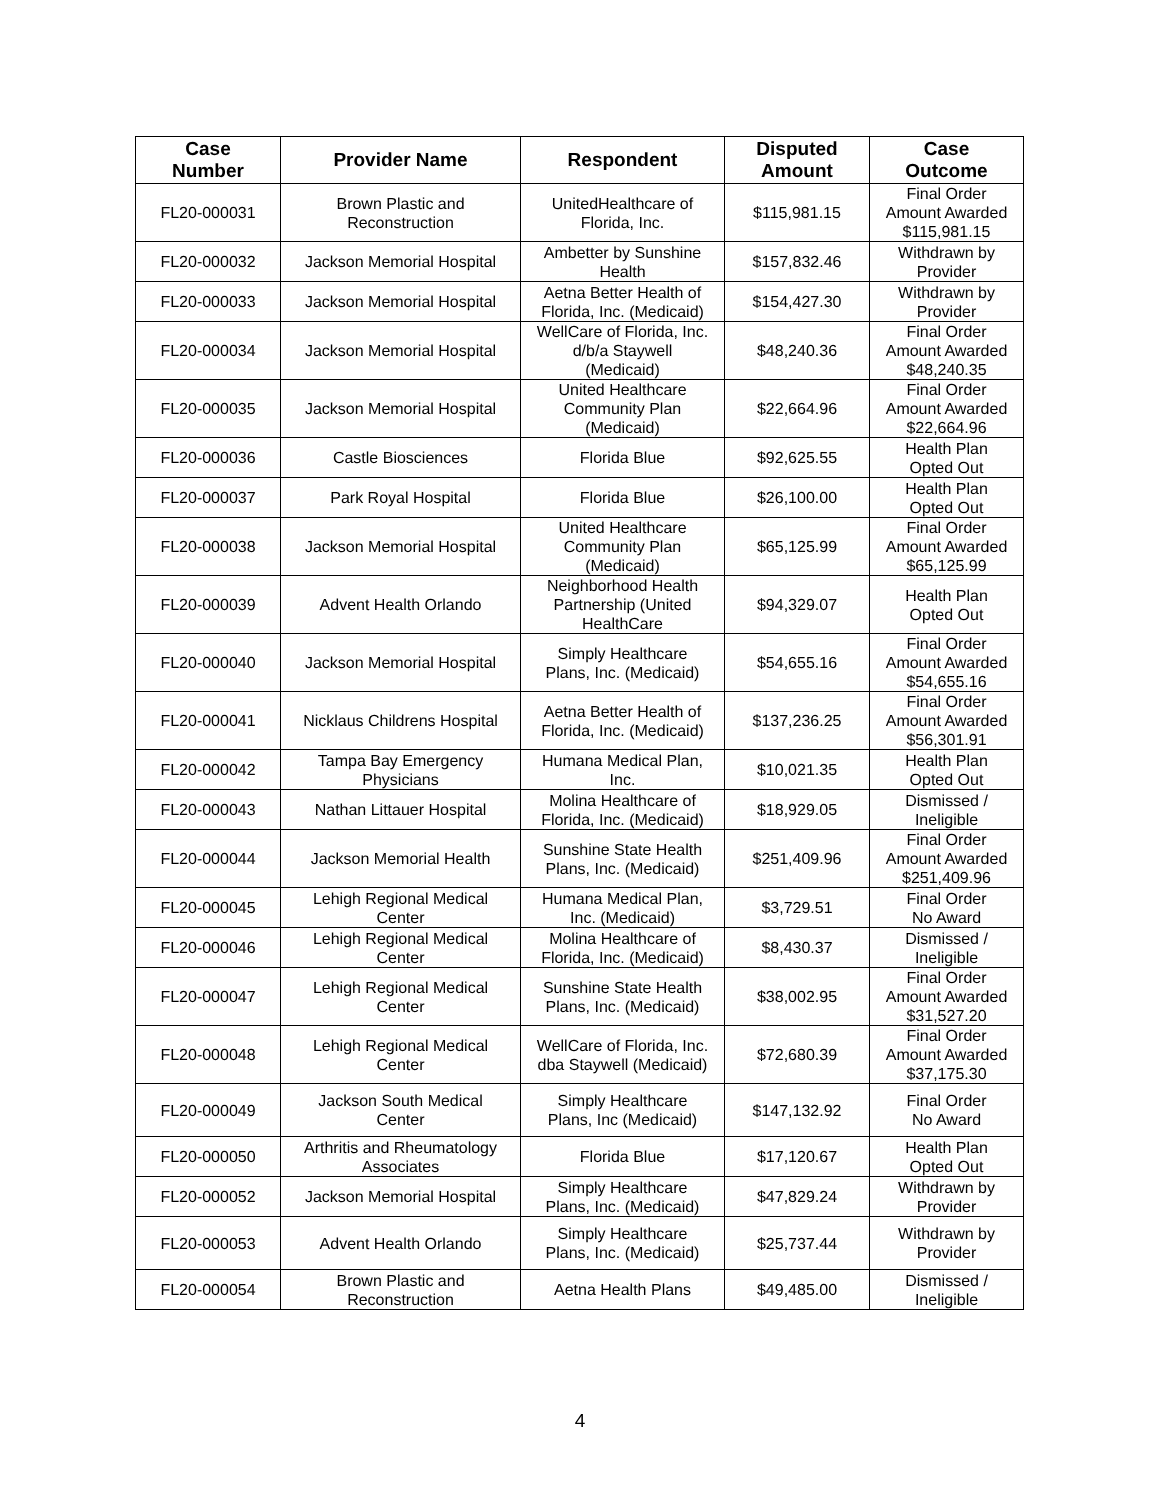| Case Number | Provider Name | Respondent | Disputed Amount | Case Outcome |
| --- | --- | --- | --- | --- |
| FL20-000031 | Brown Plastic and Reconstruction | UnitedHealthcare of Florida, Inc. | $115,981.15 | Final Order Amount Awarded $115,981.15 |
| FL20-000032 | Jackson Memorial Hospital | Ambetter by Sunshine Health | $157,832.46 | Withdrawn by Provider |
| FL20-000033 | Jackson Memorial Hospital | Aetna Better Health of Florida, Inc. (Medicaid) | $154,427.30 | Withdrawn by Provider |
| FL20-000034 | Jackson Memorial Hospital | WellCare of Florida, Inc. d/b/a Staywell (Medicaid) | $48,240.36 | Final Order Amount Awarded $48,240.35 |
| FL20-000035 | Jackson Memorial Hospital | United Healthcare Community Plan (Medicaid) | $22,664.96 | Final Order Amount Awarded $22,664.96 |
| FL20-000036 | Castle Biosciences | Florida Blue | $92,625.55 | Health Plan Opted Out |
| FL20-000037 | Park Royal Hospital | Florida Blue | $26,100.00 | Health Plan Opted Out |
| FL20-000038 | Jackson Memorial Hospital | United Healthcare Community Plan (Medicaid) | $65,125.99 | Final Order Amount Awarded $65,125.99 |
| FL20-000039 | Advent Health Orlando | Neighborhood Health Partnership (United HealthCare | $94,329.07 | Health Plan Opted Out |
| FL20-000040 | Jackson Memorial Hospital | Simply Healthcare Plans, Inc. (Medicaid) | $54,655.16 | Final Order Amount Awarded $54,655.16 |
| FL20-000041 | Nicklaus Childrens Hospital | Aetna Better Health of Florida, Inc. (Medicaid) | $137,236.25 | Final Order Amount Awarded $56,301.91 |
| FL20-000042 | Tampa Bay Emergency Physicians | Humana Medical Plan, Inc. | $10,021.35 | Health Plan Opted Out |
| FL20-000043 | Nathan Littauer Hospital | Molina Healthcare of Florida, Inc. (Medicaid) | $18,929.05 | Dismissed / Ineligible |
| FL20-000044 | Jackson Memorial Health | Sunshine State Health Plans, Inc. (Medicaid) | $251,409.96 | Final Order Amount Awarded $251,409.96 |
| FL20-000045 | Lehigh Regional Medical Center | Humana Medical Plan, Inc. (Medicaid) | $3,729.51 | Final Order No Award |
| FL20-000046 | Lehigh Regional Medical Center | Molina Healthcare of Florida, Inc. (Medicaid) | $8,430.37 | Dismissed / Ineligible |
| FL20-000047 | Lehigh Regional Medical Center | Sunshine State Health Plans, Inc. (Medicaid) | $38,002.95 | Final Order Amount Awarded $31,527.20 |
| FL20-000048 | Lehigh Regional Medical Center | WellCare of Florida, Inc. dba Staywell (Medicaid) | $72,680.39 | Final Order Amount Awarded $37,175.30 |
| FL20-000049 | Jackson South Medical Center | Simply Healthcare Plans, Inc (Medicaid) | $147,132.92 | Final Order No Award |
| FL20-000050 | Arthritis and Rheumatology Associates | Florida Blue | $17,120.67 | Health Plan Opted Out |
| FL20-000052 | Jackson Memorial Hospital | Simply Healthcare Plans, Inc. (Medicaid) | $47,829.24 | Withdrawn by Provider |
| FL20-000053 | Advent Health Orlando | Simply Healthcare Plans, Inc. (Medicaid) | $25,737.44 | Withdrawn by Provider |
| FL20-000054 | Brown Plastic and Reconstruction | Aetna Health Plans | $49,485.00 | Dismissed / Ineligible |
4